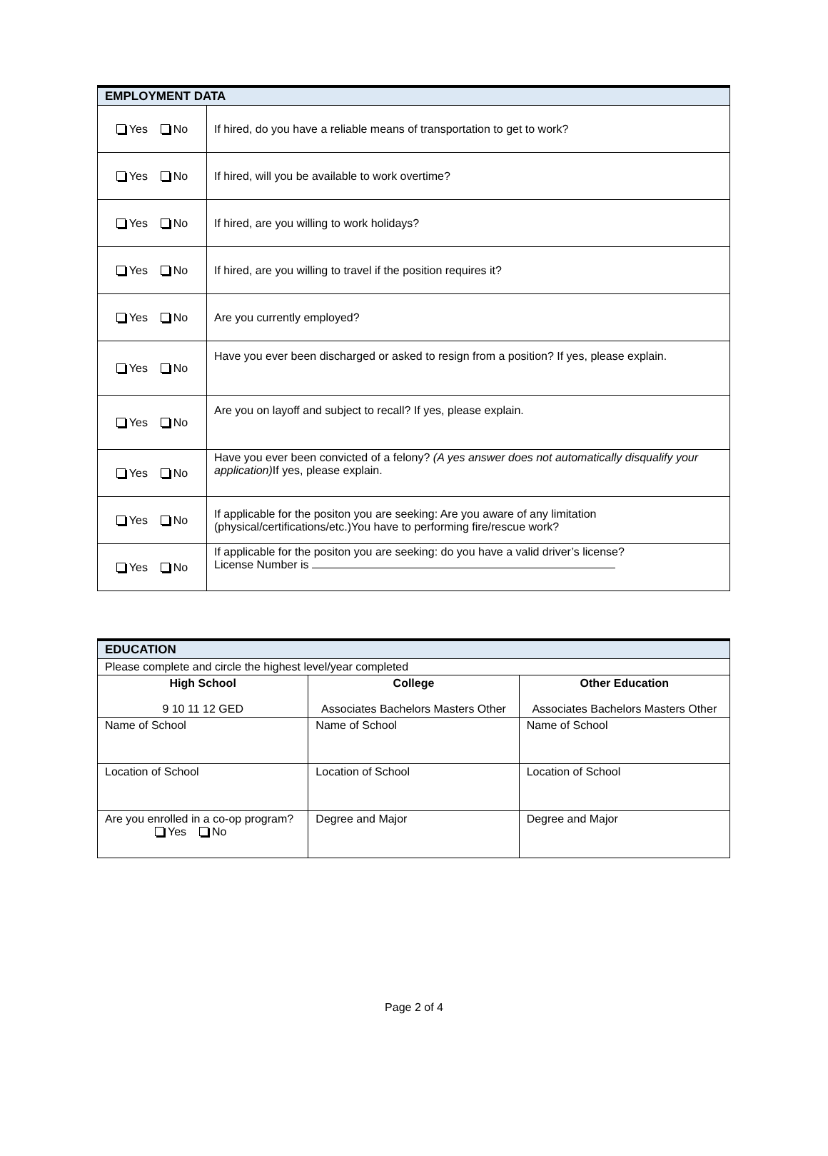| EMPLOYMENT DATA | |
| --- | --- |
| Yes No | If hired, do you have a reliable means of transportation to get to work? |
| Yes No | If hired, will you be available to work overtime? |
| Yes No | If hired, are you willing to work holidays? |
| Yes No | If hired, are you willing to travel if the position requires it? |
| Yes No | Are you currently employed? |
| Yes No | Have you ever been discharged or asked to resign from a position? If yes, please explain. |
| Yes No | Are you on layoff and subject to recall? If yes, please explain. |
| Yes No | Have you ever been convicted of a felony? (A yes answer does not automatically disqualify your application) If yes, please explain. |
| Yes No | If applicable for the positon you are seeking: Are you aware of any limitation (physical/certifications/etc.)You have to performing fire/rescue work? |
| Yes No | If applicable for the positon you are seeking: do you have a valid driver’s license? License Number is |
| EDUCATION | | |
| --- | --- | --- |
| Please complete and circle the highest level/year completed | | |
| High School 9 10 11 12 GED | College Associates Bachelors Masters Other | Other Education Associates Bachelors Masters Other |
| Name of School | Name of School | Name of School |
| Location of School | Location of School | Location of School |
| Are you enrolled in a co-op program? Yes No | Degree and Major | Degree and Major |
Page 2 of 4